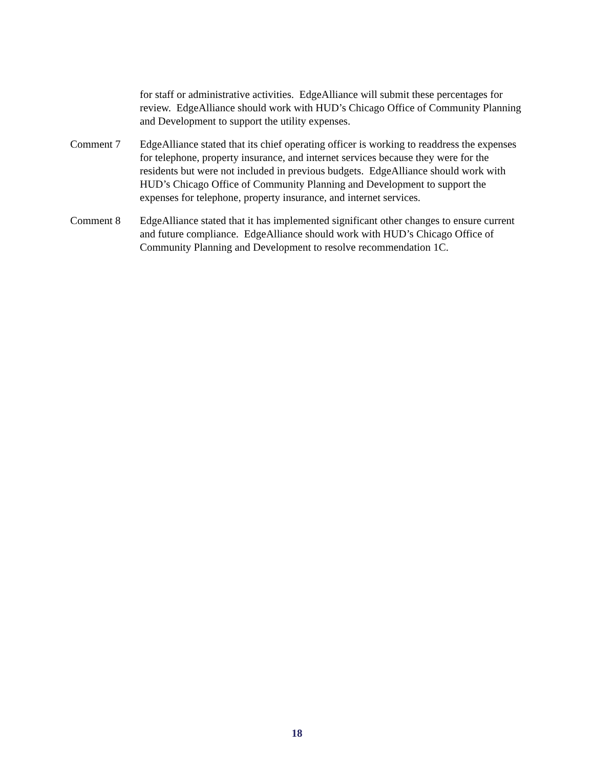for staff or administrative activities. EdgeAlliance will submit these percentages for review. EdgeAlliance should work with HUD’s Chicago Office of Community Planning and Development to support the utility expenses.
Comment 7 EdgeAlliance stated that its chief operating officer is working to readdress the expenses for telephone, property insurance, and internet services because they were for the residents but were not included in previous budgets. EdgeAlliance should work with HUD’s Chicago Office of Community Planning and Development to support the expenses for telephone, property insurance, and internet services.
Comment 8 EdgeAlliance stated that it has implemented significant other changes to ensure current and future compliance. EdgeAlliance should work with HUD’s Chicago Office of Community Planning and Development to resolve recommendation 1C.
18